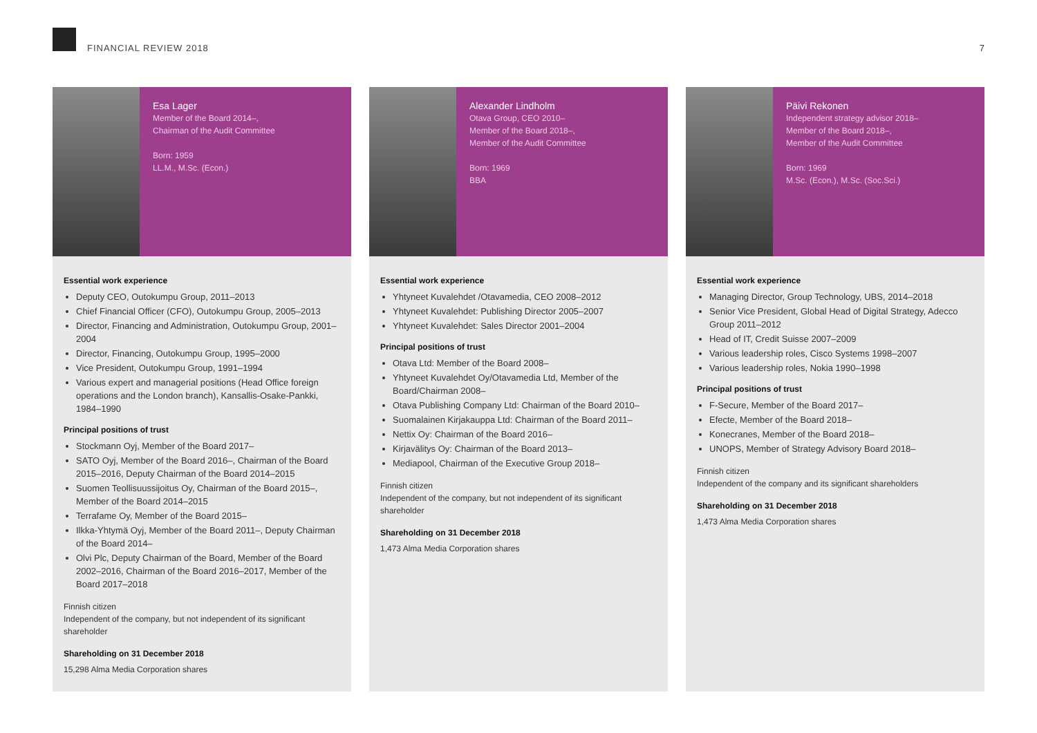FINANCIAL REVIEW 2018 7
Esa Lager
Member of the Board 2014–,
Chairman of the Audit Committee
Born: 1959
LL.M., M.Sc. (Econ.)
Essential work experience
Deputy CEO, Outokumpu Group, 2011–2013
Chief Financial Officer (CFO), Outokumpu Group, 2005–2013
Director, Financing and Administration, Outokumpu Group, 2001–2004
Director, Financing, Outokumpu Group, 1995–2000
Vice President, Outokumpu Group, 1991–1994
Various expert and managerial positions (Head Office foreign operations and the London branch), Kansallis-Osake-Pankki, 1984–1990
Principal positions of trust
Stockmann Oyj, Member of the Board 2017–
SATO Oyj, Member of the Board 2016–, Chairman of the Board 2015–2016, Deputy Chairman of the Board 2014–2015
Suomen Teollisuussijoitus Oy, Chairman of the Board 2015–, Member of the Board 2014–2015
Terrafame Oy, Member of the Board 2015–
Ilkka-Yhtymä Oyj, Member of the Board 2011–, Deputy Chairman of the Board 2014–
Olvi Plc, Deputy Chairman of the Board, Member of the Board 2002–2016, Chairman of the Board 2016–2017, Member of the Board 2017–2018
Finnish citizen
Independent of the company, but not independent of its significant shareholder
Shareholding on 31 December 2018
15,298 Alma Media Corporation shares
Alexander Lindholm
Otava Group, CEO 2010–
Member of the Board 2018–,
Member of the Audit Committee
Born: 1969
BBA
Essential work experience
Yhtyneet Kuvalehdet /Otavamedia, CEO 2008–2012
Yhtyneet Kuvalehdet: Publishing Director 2005–2007
Yhtyneet Kuvalehdet: Sales Director 2001–2004
Principal positions of trust
Otava Ltd: Member of the Board 2008–
Yhtyneet Kuvalehdet Oy/Otavamedia Ltd, Member of the Board/Chairman 2008–
Otava Publishing Company Ltd: Chairman of the Board 2010–
Suomalainen Kirjakauppa Ltd: Chairman of the Board 2011–
Nettix Oy: Chairman of the Board 2016–
Kirjavälitys Oy: Chairman of the Board 2013–
Mediapool, Chairman of the Executive Group 2018–
Finnish citizen
Independent of the company, but not independent of its significant shareholder
Shareholding on 31 December 2018
1,473 Alma Media Corporation shares
Päivi Rekonen
Independent strategy advisor 2018–
Member of the Board 2018–,
Member of the Audit Committee
Born: 1969
M.Sc. (Econ.), M.Sc. (Soc.Sci.)
Essential work experience
Managing Director, Group Technology, UBS, 2014–2018
Senior Vice President, Global Head of Digital Strategy, Adecco Group 2011–2012
Head of IT, Credit Suisse 2007–2009
Various leadership roles, Cisco Systems 1998–2007
Various leadership roles, Nokia 1990–1998
Principal positions of trust
F-Secure, Member of the Board 2017–
Efecte, Member of the Board 2018–
Konecranes, Member of the Board 2018–
UNOPS, Member of Strategy Advisory Board 2018–
Finnish citizen
Independent of the company and its significant shareholders
Shareholding on 31 December 2018
1,473 Alma Media Corporation shares